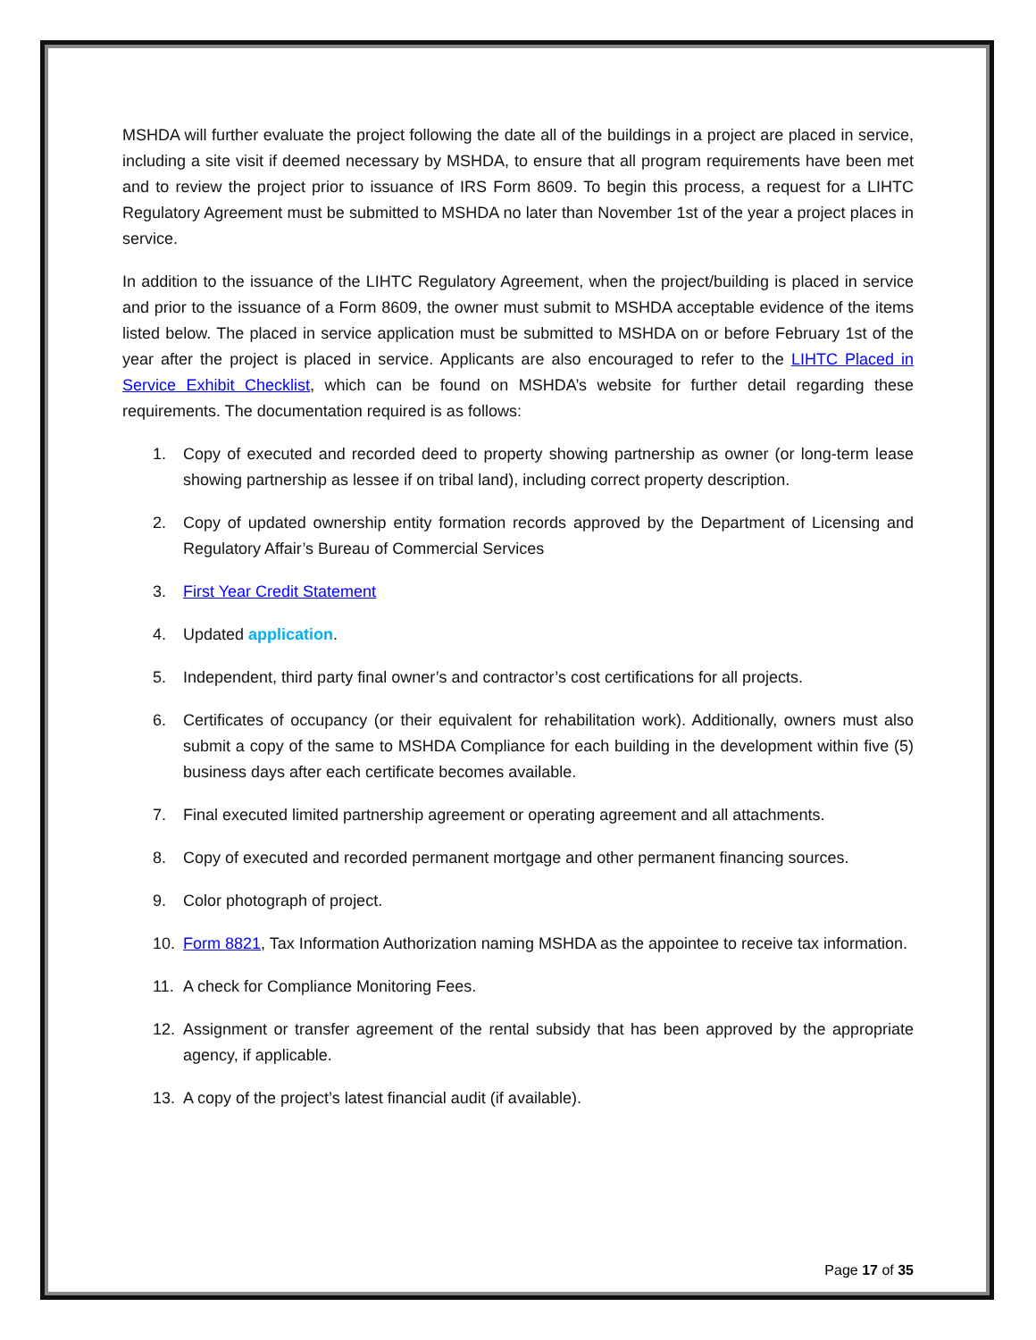MSHDA will further evaluate the project following the date all of the buildings in a project are placed in service, including a site visit if deemed necessary by MSHDA, to ensure that all program requirements have been met and to review the project prior to issuance of IRS Form 8609. To begin this process, a request for a LIHTC Regulatory Agreement must be submitted to MSHDA no later than November 1st of the year a project places in service.
In addition to the issuance of the LIHTC Regulatory Agreement, when the project/building is placed in service and prior to the issuance of a Form 8609, the owner must submit to MSHDA acceptable evidence of the items listed below. The placed in service application must be submitted to MSHDA on or before February 1st of the year after the project is placed in service. Applicants are also encouraged to refer to the LIHTC Placed in Service Exhibit Checklist, which can be found on MSHDA’s website for further detail regarding these requirements. The documentation required is as follows:
1. Copy of executed and recorded deed to property showing partnership as owner (or long-term lease showing partnership as lessee if on tribal land), including correct property description.
2. Copy of updated ownership entity formation records approved by the Department of Licensing and Regulatory Affair’s Bureau of Commercial Services
3. First Year Credit Statement
4. Updated application.
5. Independent, third party final owner’s and contractor’s cost certifications for all projects.
6. Certificates of occupancy (or their equivalent for rehabilitation work). Additionally, owners must also submit a copy of the same to MSHDA Compliance for each building in the development within five (5) business days after each certificate becomes available.
7. Final executed limited partnership agreement or operating agreement and all attachments.
8. Copy of executed and recorded permanent mortgage and other permanent financing sources.
9. Color photograph of project.
10. Form 8821, Tax Information Authorization naming MSHDA as the appointee to receive tax information.
11. A check for Compliance Monitoring Fees.
12. Assignment or transfer agreement of the rental subsidy that has been approved by the appropriate agency, if applicable.
13. A copy of the project’s latest financial audit (if available).
Page 17 of 35